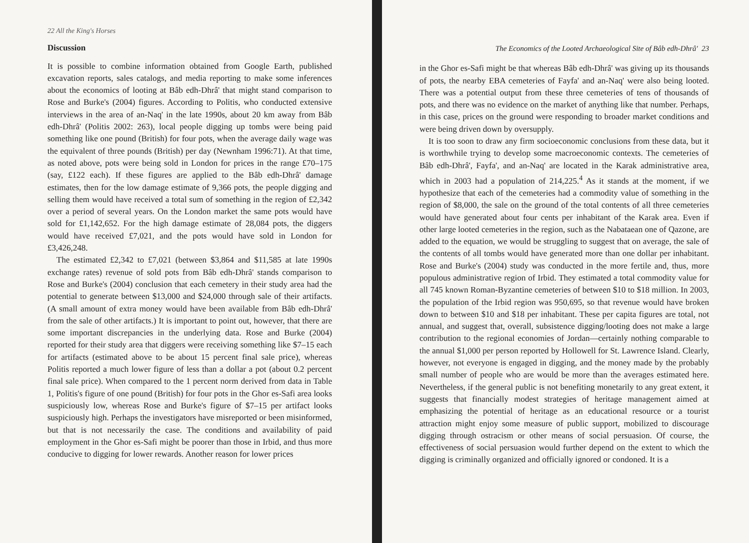22 All the King's Horses
Discussion
It is possible to combine information obtained from Google Earth, published excavation reports, sales catalogs, and media reporting to make some inferences about the economics of looting at Bâb edh-Dhrâ' that might stand comparison to Rose and Burke's (2004) figures. According to Politis, who conducted extensive interviews in the area of an-Naq' in the late 1990s, about 20 km away from Bâb edh-Dhrâ' (Politis 2002: 263), local people digging up tombs were being paid something like one pound (British) for four pots, when the average daily wage was the equivalent of three pounds (British) per day (Newnham 1996:71). At that time, as noted above, pots were being sold in London for prices in the range £70–175 (say, £122 each). If these figures are applied to the Bâb edh-Dhrâ' damage estimates, then for the low damage estimate of 9,366 pots, the people digging and selling them would have received a total sum of something in the region of £2,342 over a period of several years. On the London market the same pots would have sold for £1,142,652. For the high damage estimate of 28,084 pots, the diggers would have received £7,021, and the pots would have sold in London for £3,426,248.
The estimated £2,342 to £7,021 (between $3,864 and $11,585 at late 1990s exchange rates) revenue of sold pots from Bâb edh-Dhrâ' stands comparison to Rose and Burke's (2004) conclusion that each cemetery in their study area had the potential to generate between $13,000 and $24,000 through sale of their artifacts. (A small amount of extra money would have been available from Bâb edh-Dhrâ' from the sale of other artifacts.) It is important to point out, however, that there are some important discrepancies in the underlying data. Rose and Burke (2004) reported for their study area that diggers were receiving something like $7–15 each for artifacts (estimated above to be about 15 percent final sale price), whereas Politis reported a much lower figure of less than a dollar a pot (about 0.2 percent final sale price). When compared to the 1 percent norm derived from data in Table 1, Politis's figure of one pound (British) for four pots in the Ghor es-Safi area looks suspiciously low, whereas Rose and Burke's figure of $7–15 per artifact looks suspiciously high. Perhaps the investigators have misreported or been misinformed, but that is not necessarily the case. The conditions and availability of paid employment in the Ghor es-Safi might be poorer than those in Irbid, and thus more conducive to digging for lower rewards. Another reason for lower prices
The Economics of the Looted Archaeological Site of Bâb edh-Dhrâ' 23
in the Ghor es-Safi might be that whereas Bâb edh-Dhrâ' was giving up its thousands of pots, the nearby EBA cemeteries of Fayfa' and an-Naq' were also being looted. There was a potential output from these three cemeteries of tens of thousands of pots, and there was no evidence on the market of anything like that number. Perhaps, in this case, prices on the ground were responding to broader market conditions and were being driven down by oversupply.
It is too soon to draw any firm socioeconomic conclusions from these data, but it is worthwhile trying to develop some macroeconomic contexts. The cemeteries of Bâb edh-Dhrâ', Fayfa', and an-Naq' are located in the Karak administrative area, which in 2003 had a population of 214,225.<sup>4</sup> As it stands at the moment, if we hypothesize that each of the cemeteries had a commodity value of something in the region of $8,000, the sale on the ground of the total contents of all three cemeteries would have generated about four cents per inhabitant of the Karak area. Even if other large looted cemeteries in the region, such as the Nabataean one of Qazone, are added to the equation, we would be struggling to suggest that on average, the sale of the contents of all tombs would have generated more than one dollar per inhabitant. Rose and Burke's (2004) study was conducted in the more fertile and, thus, more populous administrative region of Irbid. They estimated a total commodity value for all 745 known Roman-Byzantine cemeteries of between $10 to $18 million. In 2003, the population of the Irbid region was 950,695, so that revenue would have broken down to between $10 and $18 per inhabitant. These per capita figures are total, not annual, and suggest that, overall, subsistence digging/looting does not make a large contribution to the regional economies of Jordan—certainly nothing comparable to the annual $1,000 per person reported by Hollowell for St. Lawrence Island. Clearly, however, not everyone is engaged in digging, and the money made by the probably small number of people who are would be more than the averages estimated here. Nevertheless, if the general public is not benefiting monetarily to any great extent, it suggests that financially modest strategies of heritage management aimed at emphasizing the potential of heritage as an educational resource or a tourist attraction might enjoy some measure of public support, mobilized to discourage digging through ostracism or other means of social persuasion. Of course, the effectiveness of social persuasion would further depend on the extent to which the digging is criminally organized and officially ignored or condoned. It is a